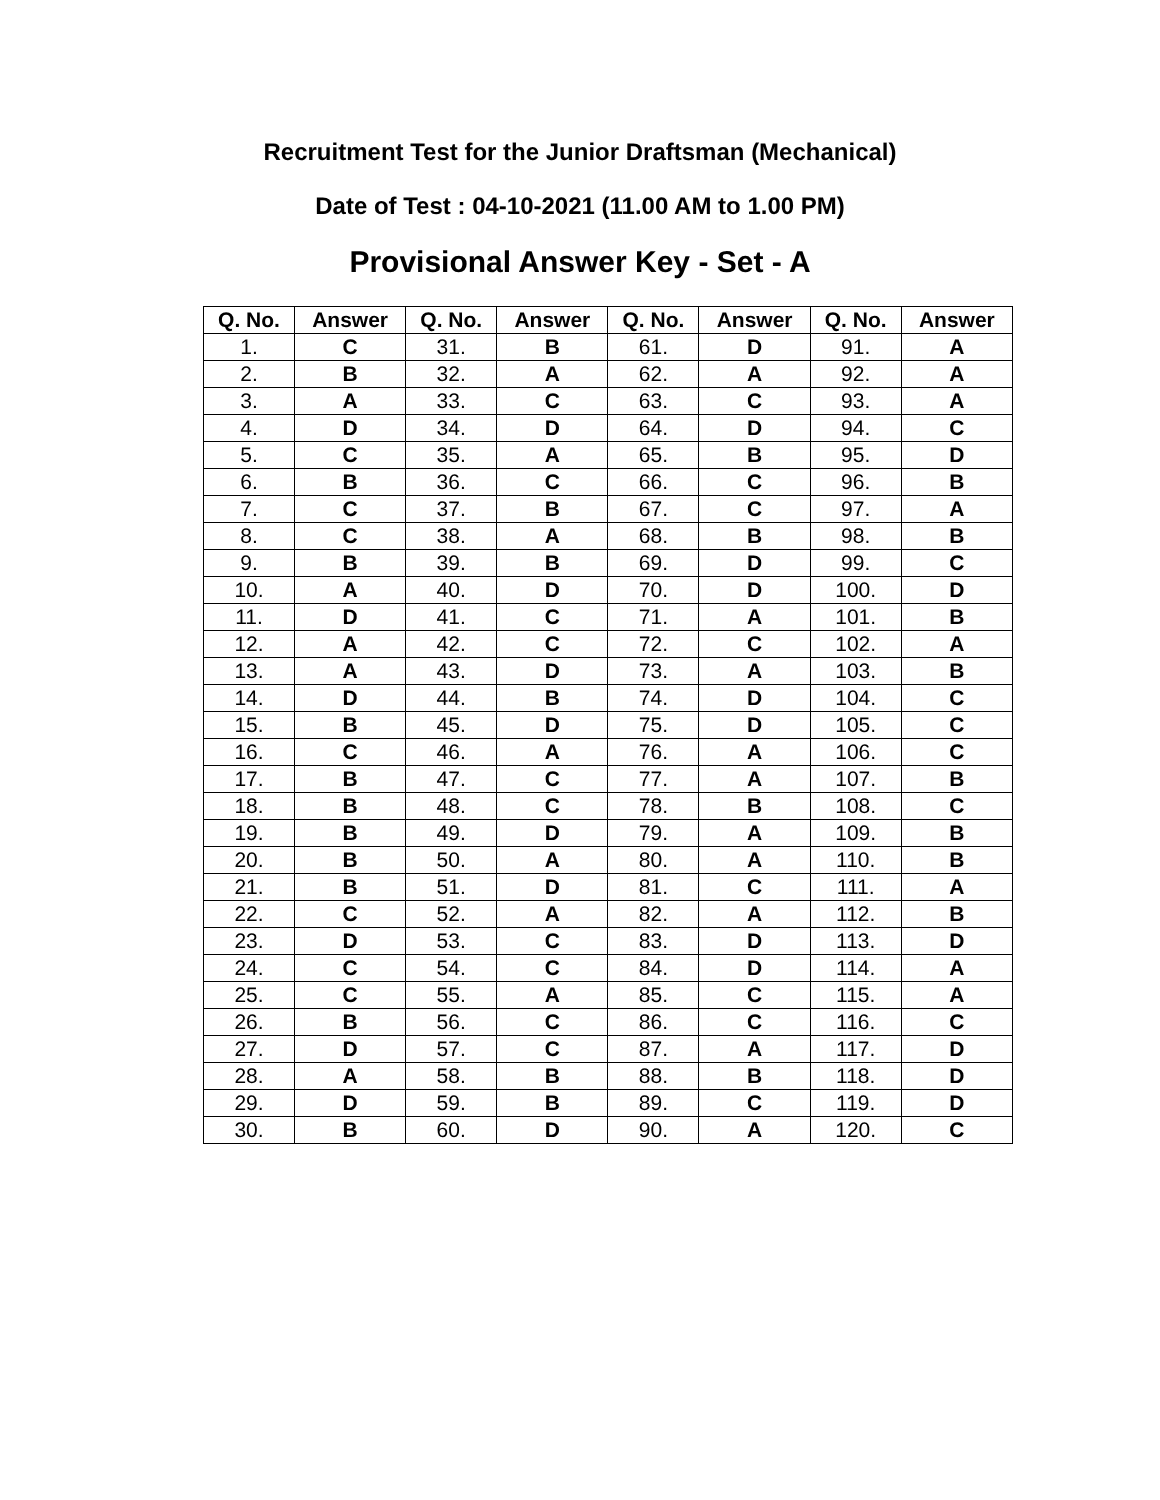Recruitment Test for the Junior Draftsman (Mechanical)
Date of Test : 04-10-2021 (11.00 AM to 1.00 PM)
Provisional Answer Key - Set - A
| Q. No. | Answer | Q. No. | Answer | Q. No. | Answer | Q. No. | Answer |
| --- | --- | --- | --- | --- | --- | --- | --- |
| 1. | C | 31. | B | 61. | D | 91. | A |
| 2. | B | 32. | A | 62. | A | 92. | A |
| 3. | A | 33. | C | 63. | C | 93. | A |
| 4. | D | 34. | D | 64. | D | 94. | C |
| 5. | C | 35. | A | 65. | B | 95. | D |
| 6. | B | 36. | C | 66. | C | 96. | B |
| 7. | C | 37. | B | 67. | C | 97. | A |
| 8. | C | 38. | A | 68. | B | 98. | B |
| 9. | B | 39. | B | 69. | D | 99. | C |
| 10. | A | 40. | D | 70. | D | 100. | D |
| 11. | D | 41. | C | 71. | A | 101. | B |
| 12. | A | 42. | C | 72. | C | 102. | A |
| 13. | A | 43. | D | 73. | A | 103. | B |
| 14. | D | 44. | B | 74. | D | 104. | C |
| 15. | B | 45. | D | 75. | D | 105. | C |
| 16. | C | 46. | A | 76. | A | 106. | C |
| 17. | B | 47. | C | 77. | A | 107. | B |
| 18. | B | 48. | C | 78. | B | 108. | C |
| 19. | B | 49. | D | 79. | A | 109. | B |
| 20. | B | 50. | A | 80. | A | 110. | B |
| 21. | B | 51. | D | 81. | C | 111. | A |
| 22. | C | 52. | A | 82. | A | 112. | B |
| 23. | D | 53. | C | 83. | D | 113. | D |
| 24. | C | 54. | C | 84. | D | 114. | A |
| 25. | C | 55. | A | 85. | C | 115. | A |
| 26. | B | 56. | C | 86. | C | 116. | C |
| 27. | D | 57. | C | 87. | A | 117. | D |
| 28. | A | 58. | B | 88. | B | 118. | D |
| 29. | D | 59. | B | 89. | C | 119. | D |
| 30. | B | 60. | D | 90. | A | 120. | C |